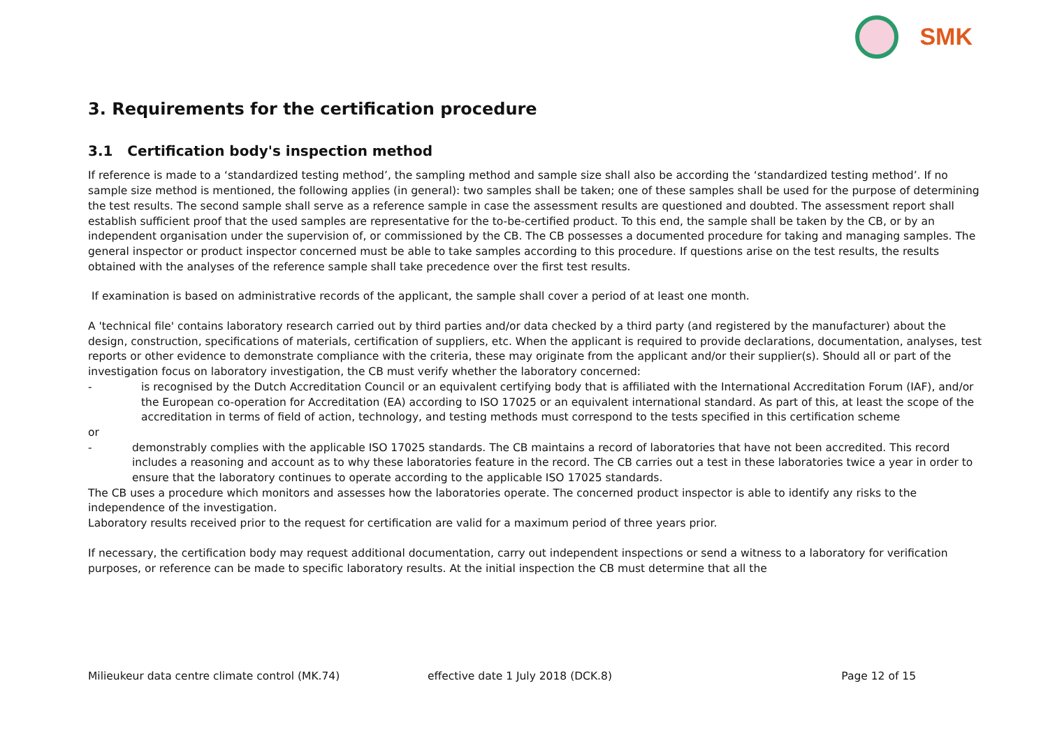SMK
3. Requirements for the certification procedure
3.1 Certification body's inspection method
If reference is made to a ‘standardized testing method’, the sampling method and sample size shall also be according the ‘standardized testing method’. If no sample size method is mentioned, the following applies (in general): two samples shall be taken; one of these samples shall be used for the purpose of determining the test results. The second sample shall serve as a reference sample in case the assessment results are questioned and doubted. The assessment report shall establish sufficient proof that the used samples are representative for the to-be-certified product. To this end, the sample shall be taken by the CB, or by an independent organisation under the supervision of, or commissioned by the CB. The CB possesses a documented procedure for taking and managing samples. The general inspector or product inspector concerned must be able to take samples according to this procedure. If questions arise on the test results, the results obtained with the analyses of the reference sample shall take precedence over the first test results.
If examination is based on administrative records of the applicant, the sample shall cover a period of at least one month.
A 'technical file' contains laboratory research carried out by third parties and/or data checked by a third party (and registered by the manufacturer) about the design, construction, specifications of materials, certification of suppliers, etc. When the applicant is required to provide declarations, documentation, analyses, test reports or other evidence to demonstrate compliance with the criteria, these may originate from the applicant and/or their supplier(s). Should all or part of the investigation focus on laboratory investigation, the CB must verify whether the laboratory concerned:
- is recognised by the Dutch Accreditation Council or an equivalent certifying body that is affiliated with the International Accreditation Forum (IAF), and/or the European co-operation for Accreditation (EA) according to ISO 17025 or an equivalent international standard. As part of this, at least the scope of the accreditation in terms of field of action, technology, and testing methods must correspond to the tests specified in this certification scheme
or
- demonstrably complies with the applicable ISO 17025 standards. The CB maintains a record of laboratories that have not been accredited. This record includes a reasoning and account as to why these laboratories feature in the record. The CB carries out a test in these laboratories twice a year in order to ensure that the laboratory continues to operate according to the applicable ISO 17025 standards.
The CB uses a procedure which monitors and assesses how the laboratories operate. The concerned product inspector is able to identify any risks to the independence of the investigation.
Laboratory results received prior to the request for certification are valid for a maximum period of three years prior.
If necessary, the certification body may request additional documentation, carry out independent inspections or send a witness to a laboratory for verification purposes, or reference can be made to specific laboratory results. At the initial inspection the CB must determine that all the
Milieukeur data centre climate control (MK.74) effective date 1 July 2018 (DCK.8) Page 12 of 15